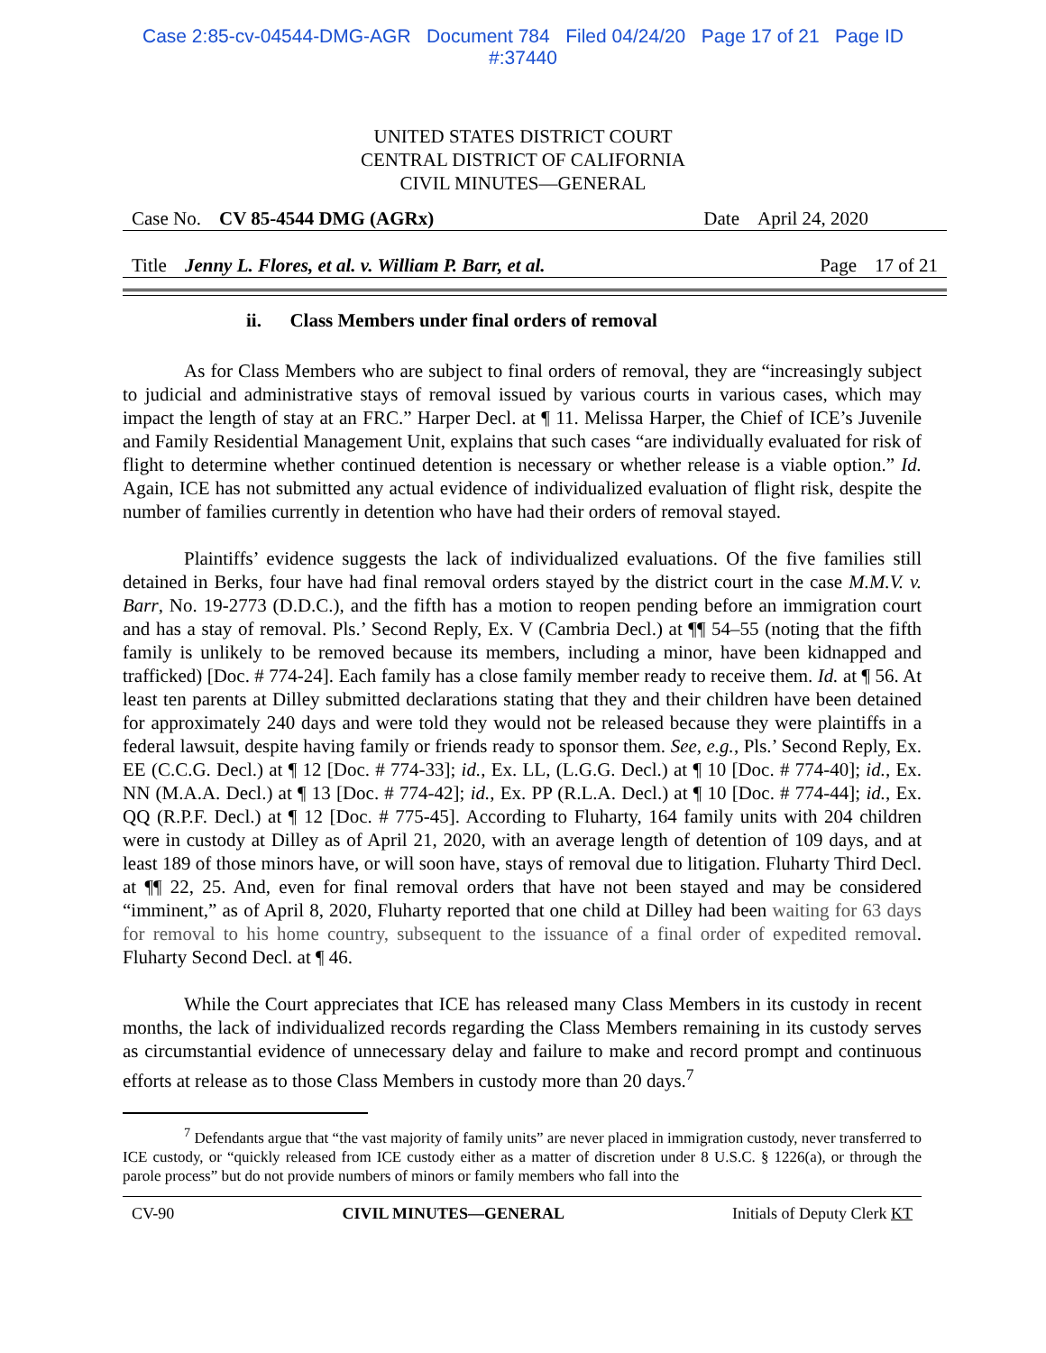Case 2:85-cv-04544-DMG-AGR Document 784 Filed 04/24/20 Page 17 of 21 Page ID
#:37440
UNITED STATES DISTRICT COURT
CENTRAL DISTRICT OF CALIFORNIA
CIVIL MINUTES—GENERAL
Case No. CV 85-4544 DMG (AGRx) Date April 24, 2020
Title Jenny L. Flores, et al. v. William P. Barr, et al. Page 17 of 21
ii. Class Members under final orders of removal
As for Class Members who are subject to final orders of removal, they are “increasingly subject to judicial and administrative stays of removal issued by various courts in various cases, which may impact the length of stay at an FRC.” Harper Decl. at ¶ 11. Melissa Harper, the Chief of ICE’s Juvenile and Family Residential Management Unit, explains that such cases “are individually evaluated for risk of flight to determine whether continued detention is necessary or whether release is a viable option.” Id. Again, ICE has not submitted any actual evidence of individualized evaluation of flight risk, despite the number of families currently in detention who have had their orders of removal stayed.
Plaintiffs’ evidence suggests the lack of individualized evaluations. Of the five families still detained in Berks, four have had final removal orders stayed by the district court in the case M.M.V. v. Barr, No. 19-2773 (D.D.C.), and the fifth has a motion to reopen pending before an immigration court and has a stay of removal. Pls.’ Second Reply, Ex. V (Cambria Decl.) at ¶¶ 54–55 (noting that the fifth family is unlikely to be removed because its members, including a minor, have been kidnapped and trafficked) [Doc. # 774-24]. Each family has a close family member ready to receive them. Id. at ¶ 56. At least ten parents at Dilley submitted declarations stating that they and their children have been detained for approximately 240 days and were told they would not be released because they were plaintiffs in a federal lawsuit, despite having family or friends ready to sponsor them. See, e.g., Pls.’ Second Reply, Ex. EE (C.C.G. Decl.) at ¶ 12 [Doc. # 774-33]; id., Ex. LL, (L.G.G. Decl.) at ¶ 10 [Doc. # 774-40]; id., Ex. NN (M.A.A. Decl.) at ¶ 13 [Doc. # 774-42]; id., Ex. PP (R.L.A. Decl.) at ¶ 10 [Doc. # 774-44]; id., Ex. QQ (R.P.F. Decl.) at ¶ 12 [Doc. # 775-45]. According to Fluharty, 164 family units with 204 children were in custody at Dilley as of April 21, 2020, with an average length of detention of 109 days, and at least 189 of those minors have, or will soon have, stays of removal due to litigation. Fluharty Third Decl. at ¶¶ 22, 25. And, even for final removal orders that have not been stayed and may be considered “imminent,” as of April 8, 2020, Fluharty reported that one child at Dilley had been waiting for 63 days for removal to his home country, subsequent to the issuance of a final order of expedited removal. Fluharty Second Decl. at ¶ 46.
While the Court appreciates that ICE has released many Class Members in its custody in recent months, the lack of individualized records regarding the Class Members remaining in its custody serves as circumstantial evidence of unnecessary delay and failure to make and record prompt and continuous efforts at release as to those Class Members in custody more than 20 days.<sup>7</sup>
<sup>7</sup> Defendants argue that “the vast majority of family units” are never placed in immigration custody, never transferred to ICE custody, or “quickly released from ICE custody either as a matter of discretion under 8 U.S.C. § 1226(a), or through the parole process” but do not provide numbers of minors or family members who fall into the
CV-90 CIVIL MINUTES—GENERAL Initials of Deputy Clerk KT